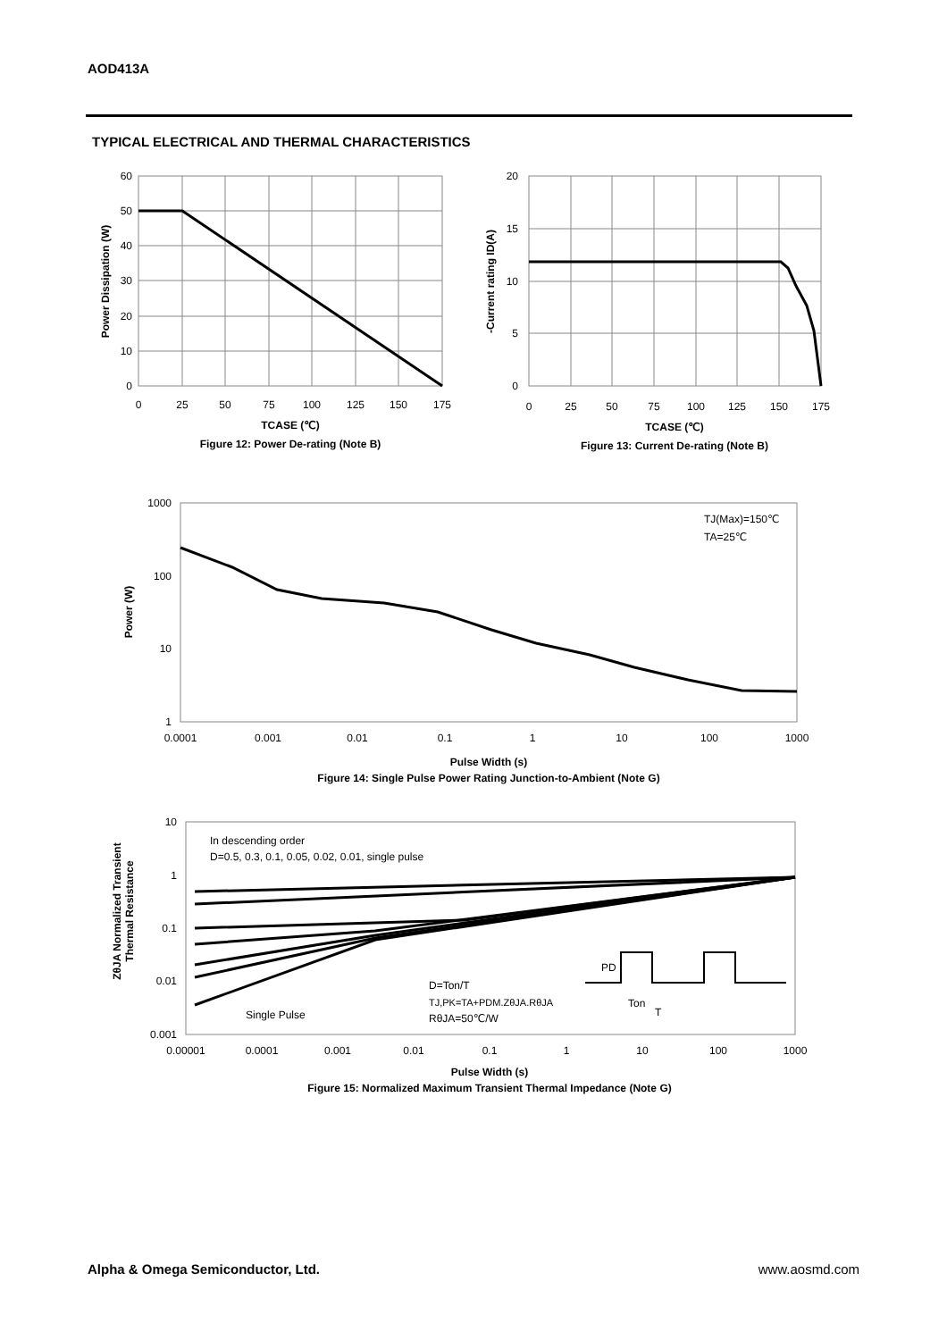AOD413A
TYPICAL ELECTRICAL AND THERMAL CHARACTERISTICS
60
50
40
30
20
10
0
0
25
50
75
100
125
150
175
TCASE (℃)
Figure 12: Power De-rating (Note B)
Power Dissipation (W)
20
15
10
5
0
0
25
50
75
100
125
150
175
TCASE (℃)
Figure 13: Current De-rating (Note B)
-Current rating ID(A)
1000
100
10
1
0.0001
0.001
0.01
0.1
1
10
100
1000
Pulse Width (s)
Figure 14: Single Pulse Power Rating Junction-to-Ambient (Note G)
TJ(Max)=150℃
TA=25℃
Power (W)
10
1
0.1
0.01
0.001
0.00001
0.0001
0.001
0.01
0.1
1
10
100
1000
Pulse Width (s)
Figure 15: Normalized Maximum Transient Thermal Impedance (Note G)
In descending order
D=0.5, 0.3, 0.1, 0.05, 0.02, 0.01, single pulse
Single Pulse
D=Ton/T
TJ,PK=TA+PDM.ZθJA.RθJA
RθJA=50℃/W
PD
Ton
T
ZθJA Normalized Transient
Thermal Resistance
Alpha & Omega Semiconductor, Ltd.
www.aosmd.com